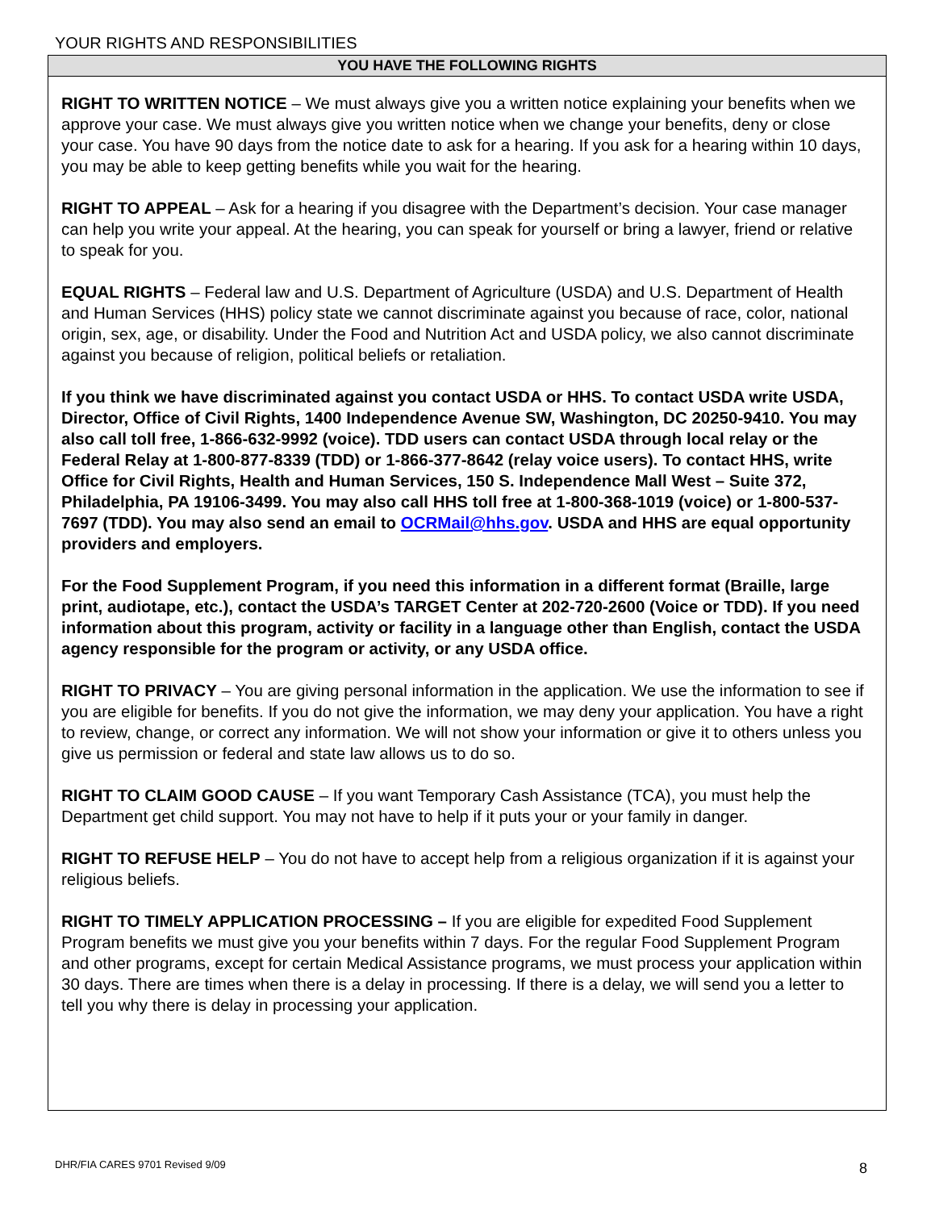YOUR RIGHTS AND RESPONSIBILITIES
YOU HAVE THE FOLLOWING RIGHTS
RIGHT TO WRITTEN NOTICE – We must always give you a written notice explaining your benefits when we approve your case. We must always give you written notice when we change your benefits, deny or close your case. You have 90 days from the notice date to ask for a hearing. If you ask for a hearing within 10 days, you may be able to keep getting benefits while you wait for the hearing.
RIGHT TO APPEAL – Ask for a hearing if you disagree with the Department’s decision. Your case manager can help you write your appeal. At the hearing, you can speak for yourself or bring a lawyer, friend or relative to speak for you.
EQUAL RIGHTS – Federal law and U.S. Department of Agriculture (USDA) and U.S. Department of Health and Human Services (HHS) policy state we cannot discriminate against you because of race, color, national origin, sex, age, or disability. Under the Food and Nutrition Act and USDA policy, we also cannot discriminate against you because of religion, political beliefs or retaliation.
If you think we have discriminated against you contact USDA or HHS. To contact USDA write USDA, Director, Office of Civil Rights, 1400 Independence Avenue SW, Washington, DC 20250-9410. You may also call toll free, 1-866-632-9992 (voice). TDD users can contact USDA through local relay or the Federal Relay at 1-800-877-8339 (TDD) or 1-866-377-8642 (relay voice users). To contact HHS, write Office for Civil Rights, Health and Human Services, 150 S. Independence Mall West – Suite 372, Philadelphia, PA 19106-3499. You may also call HHS toll free at 1-800-368-1019 (voice) or 1-800-537-7697 (TDD). You may also send an email to OCRMail@hhs.gov. USDA and HHS are equal opportunity providers and employers.
For the Food Supplement Program, if you need this information in a different format (Braille, large print, audiotape, etc.), contact the USDA’s TARGET Center at 202-720-2600 (Voice or TDD). If you need information about this program, activity or facility in a language other than English, contact the USDA agency responsible for the program or activity, or any USDA office.
RIGHT TO PRIVACY – You are giving personal information in the application. We use the information to see if you are eligible for benefits. If you do not give the information, we may deny your application. You have a right to review, change, or correct any information. We will not show your information or give it to others unless you give us permission or federal and state law allows us to do so.
RIGHT TO CLAIM GOOD CAUSE – If you want Temporary Cash Assistance (TCA), you must help the Department get child support. You may not have to help if it puts your or your family in danger.
RIGHT TO REFUSE HELP – You do not have to accept help from a religious organization if it is against your religious beliefs.
RIGHT TO TIMELY APPLICATION PROCESSING – If you are eligible for expedited Food Supplement Program benefits we must give you your benefits within 7 days. For the regular Food Supplement Program and other programs, except for certain Medical Assistance programs, we must process your application within 30 days. There are times when there is a delay in processing. If there is a delay, we will send you a letter to tell you why there is delay in processing your application.
DHR/FIA CARES 9701 Revised 9/09
8